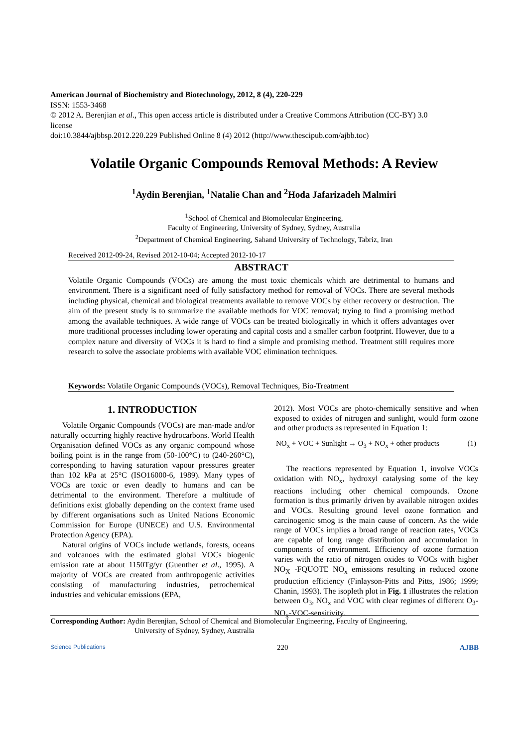American Journal of Biochemistry and Biotechnology, 2012, 8 (4), 220-229
ISSN: 1553-3468
© 2012 A. Berenjian et al., This open access article is distributed under a Creative Commons Attribution (CC-BY) 3.0 license
doi:10.3844/ajbbsp.2012.220.229 Published Online 8 (4) 2012 (http://www.thescipub.com/ajbb.toc)
Volatile Organic Compounds Removal Methods: A Review
<sup>1</sup> Aydin Berenjian, <sup>1</sup>Natalie Chan and <sup>2</sup>Hoda Jafarizadeh Malmiri
<sup>1</sup> School of Chemical and Biomolecular Engineering,
Faculty of Engineering, University of Sydney, Sydney, Australia
<sup>2</sup> Department of Chemical Engineering, Sahand University of Technology, Tabriz, Iran
Received 2012-09-24, Revised 2012-10-04; Accepted 2012-10-17
ABSTRACT
Volatile Organic Compounds (VOCs) are among the most toxic chemicals which are detrimental to humans and environment. There is a significant need of fully satisfactory method for removal of VOCs. There are several methods including physical, chemical and biological treatments available to remove VOCs by either recovery or destruction. The aim of the present study is to summarize the available methods for VOC removal; trying to find a promising method among the available techniques. A wide range of VOCs can be treated biologically in which it offers advantages over more traditional processes including lower operating and capital costs and a smaller carbon footprint. However, due to a complex nature and diversity of VOCs it is hard to find a simple and promising method. Treatment still requires more research to solve the associate problems with available VOC elimination techniques.
Keywords: Volatile Organic Compounds (VOCs), Removal Techniques, Bio-Treatment
1. INTRODUCTION
Volatile Organic Compounds (VOCs) are man-made and/or naturally occurring highly reactive hydrocarbons. World Health Organisation defined VOCs as any organic compound whose boiling point is in the range from (50-100°C) to (240-260°C), corresponding to having saturation vapour pressures greater than 102 kPa at 25°C (ISO16000-6, 1989). Many types of VOCs are toxic or even deadly to humans and can be detrimental to the environment. Therefore a multitude of definitions exist globally depending on the context frame used by different organisations such as United Nations Economic Commission for Europe (UNECE) and U.S. Environmental Protection Agency (EPA).
Natural origins of VOCs include wetlands, forests, oceans and volcanoes with the estimated global VOCs biogenic emission rate at about 1150Tg/yr (Guenther et al., 1995). A majority of VOCs are created from anthropogenic activities consisting of manufacturing industries, petrochemical industries and vehicular emissions (EPA,
2012). Most VOCs are photo-chemically sensitive and when exposed to oxides of nitrogen and sunlight, would form ozone and other products as represented in Equation 1:
NO<sub>x</sub> + VOC + Sunlight → O<sub>3</sub> + NO<sub>x</sub> + other products (1)
The reactions represented by Equation 1, involve VOCs oxidation with NO<sub>x</sub>, hydroxyl catalysing some of the key reactions including other chemical compounds. Ozone formation is thus primarily driven by available nitrogen oxides and VOCs. Resulting ground level ozone formation and carcinogenic smog is the main cause of concern. As the wide range of VOCs implies a broad range of reaction rates, VOCs are capable of long range distribution and accumulation in components of environment. Efficiency of ozone formation varies with the ratio of nitrogen oxides to VOCs with higher NO<sub>X</sub> -FQUOTE NO<sub>x</sub> emissions resulting in reduced ozone production efficiency (Finlayson-Pitts and Pitts, 1986; 1999; Chanin, 1993). The isopleth plot in Fig. 1 illustrates the relation between O<sub>3</sub>, NO<sub>x</sub> and VOC with clear regimes of different O<sub>3</sub>-NO<sub>x</sub>-VOC-sensitivity.
Corresponding Author: Aydin Berenjian, School of Chemical and Biomolecular Engineering, Faculty of Engineering,
University of Sydney, Sydney, Australia
Science Publications 220 AJBB